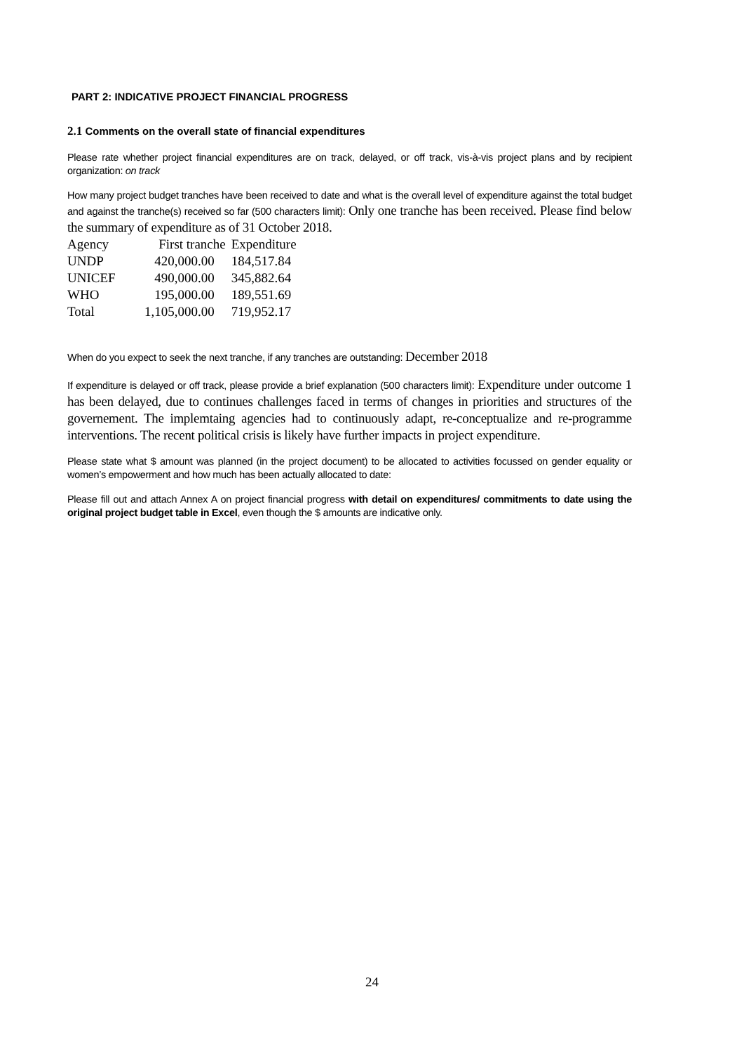PART 2: INDICATIVE PROJECT FINANCIAL PROGRESS
2.1 Comments on the overall state of financial expenditures
Please rate whether project financial expenditures are on track, delayed, or off track, vis-à-vis project plans and by recipient organization: on track
How many project budget tranches have been received to date and what is the overall level of expenditure against the total budget and against the tranche(s) received so far (500 characters limit): Only one tranche has been received. Please find below the summary of expenditure as of 31 October 2018.
| Agency | First tranche | Expenditure |
| UNDP | 420,000.00 | 184,517.84 |
| UNICEF | 490,000.00 | 345,882.64 |
| WHO | 195,000.00 | 189,551.69 |
| Total | 1,105,000.00 | 719,952.17 |
When do you expect to seek the next tranche, if any tranches are outstanding: December 2018
If expenditure is delayed or off track, please provide a brief explanation (500 characters limit): Expenditure under outcome 1 has been delayed, due to continues challenges faced in terms of changes in priorities and structures of the governement. The implemtaing agencies had to continuously adapt, re-conceptualize and re-programme interventions. The recent political crisis is likely have further impacts in project expenditure.
Please state what $ amount was planned (in the project document) to be allocated to activities focussed on gender equality or women’s empowerment and how much has been actually allocated to date:
Please fill out and attach Annex A on project financial progress with detail on expenditures/ commitments to date using the original project budget table in Excel, even though the $ amounts are indicative only.
24